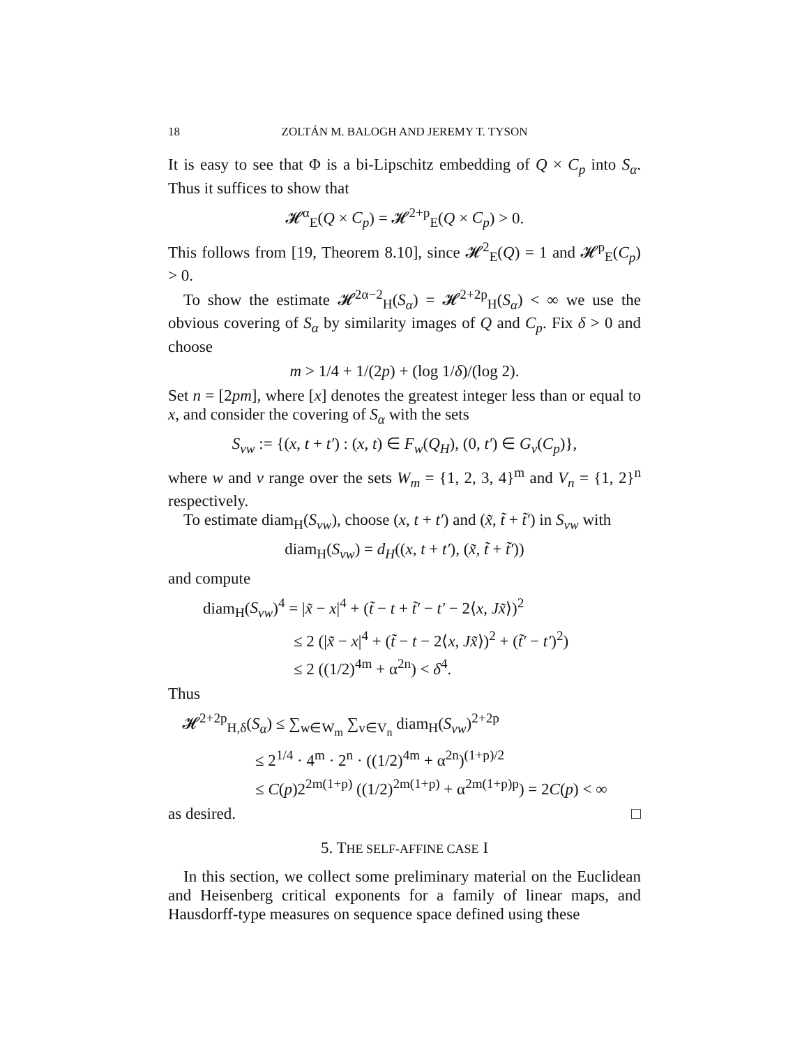18 ZOLTÁN M. BALOGH AND JEREMY T. TYSON
It is easy to see that Φ is a bi-Lipschitz embedding of Q × C<sub>p</sub> into S<sub>α</sub>. Thus it suffices to show that
𝓗<sup>α</sup><sub>E</sub>(Q × C<sub>p</sub>) = 𝓗<sup>2+p</sup><sub>E</sub>(Q × C<sub>p</sub>) > 0.
This follows from [19, Theorem 8.10], since 𝓗<sup>2</sup><sub>E</sub>(Q) = 1 and 𝓗<sup>p</sup><sub>E</sub>(C<sub>p</sub>) > 0.
To show the estimate 𝓗<sup>2α−2</sup><sub>H</sub>(S<sub>α</sub>) = 𝓗<sup>2+2p</sup><sub>H</sub>(S<sub>α</sub>) < ∞ we use the obvious covering of S<sub>α</sub> by similarity images of Q and C<sub>p</sub>. Fix δ > 0 and choose
m > 1/4 + 1/(2p) + (log 1/δ)/(log 2).
Set n = [2pm], where [x] denotes the greatest integer less than or equal to x, and consider the covering of S<sub>α</sub> with the sets
S<sub>vw</sub> := {(x, t + t′) : (x, t) ∈ F<sub>w</sub>(Q<sub>H</sub>), (0, t′) ∈ G<sub>v</sub>(C<sub>p</sub>)},
where w and v range over the sets W<sub>m</sub> = {1, 2, 3, 4}<sup>m</sup> and V<sub>n</sub> = {1, 2}<sup>n</sup> respectively.
To estimate diam<sub>H</sub>(S<sub>vw</sub>), choose (x, t + t′) and (x̃, t̃ + t̃′) in S<sub>vw</sub> with
diam<sub>H</sub>(S<sub>vw</sub>) = d<sub>H</sub>((x, t + t′), (x̃, t̃ + t̃′))
and compute
diam<sub>H</sub>(S<sub>vw</sub>)<sup>4</sup> = |x̃ − x|<sup>4</sup> + (t̃ − t + t̃′ − t′ − 2⟨x, Jx̃⟩)<sup>2</sup>
≤ 2 (|x̃ − x|<sup>4</sup> + (t̃ − t − 2⟨x, Jx̃⟩)<sup>2</sup> + (t̃′ − t′)<sup>2</sup>)
≤ 2 ((1/2)<sup>4m</sup> + α<sup>2n</sup>) < δ<sup>4</sup>.
Thus
𝓗<sup>2+2p</sup><sub>H,δ</sub>(S<sub>α</sub>) ≤ ∑<sub>w∈W<sub>m</sub></sub> ∑<sub>v∈V<sub>n</sub></sub> diam<sub>H</sub>(S<sub>vw</sub>)<sup>2+2p</sup>
≤ 2<sup>1/4</sup> · 4<sup>m</sup> · 2<sup>n</sup> · ((1/2)<sup>4m</sup> + α<sup>2n</sup>)<sup>(1+p)/2</sup>
≤ C(p)2<sup>2m(1+p)</sup> ((1/2)<sup>2m(1+p)</sup> + α<sup>2m(1+p)p</sup>) = 2C(p) < ∞
as desired. □
5. THE SELF-AFFINE CASE I
In this section, we collect some preliminary material on the Euclidean and Heisenberg critical exponents for a family of linear maps, and Hausdorff-type measures on sequence space defined using these